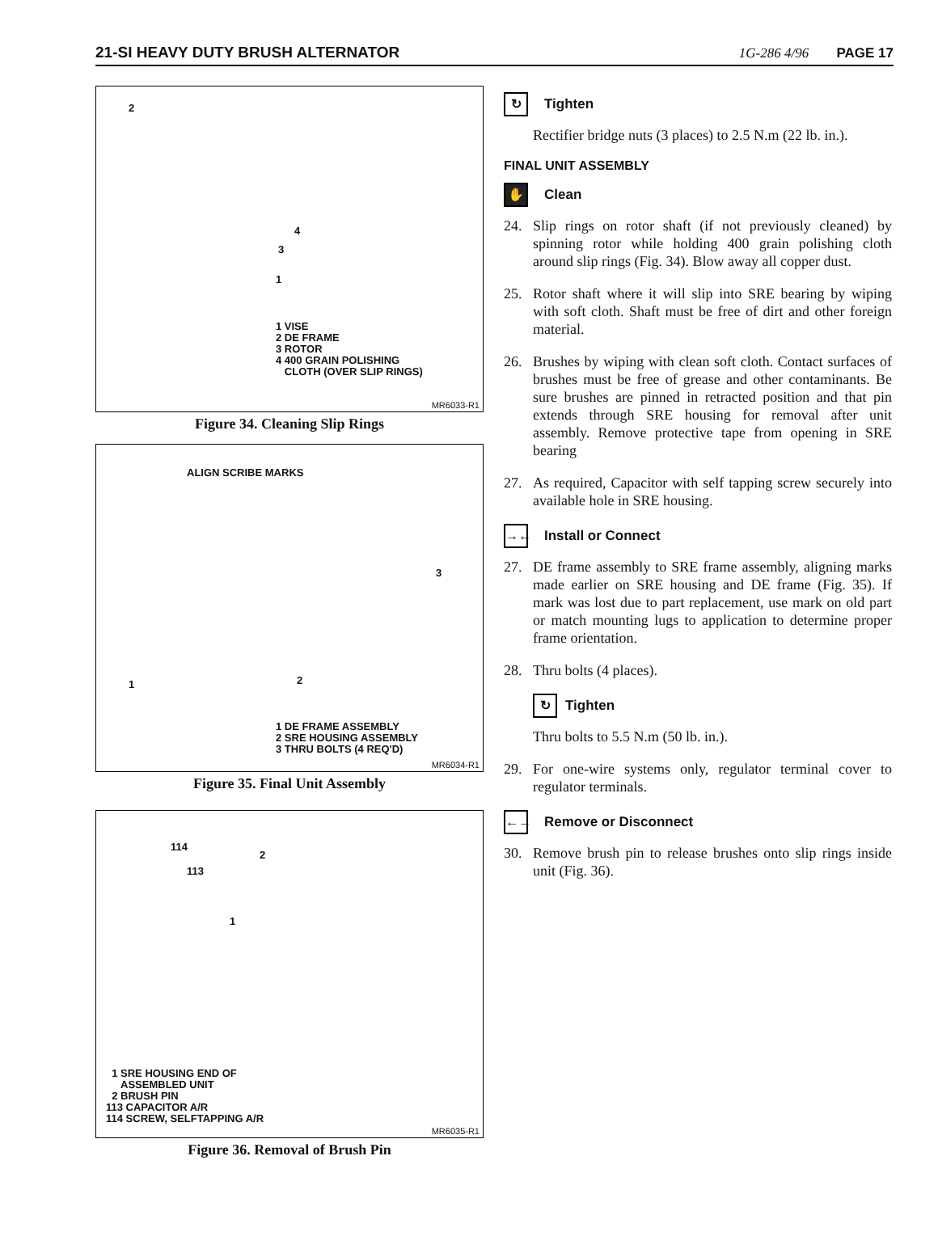21-SI HEAVY DUTY BRUSH ALTERNATOR 1G-286 4/96 PAGE 17
2
4
3
1
1 VISE
2 DE FRAME
3 ROTOR
4 400 GRAIN POLISHING
CLOTH (OVER SLIP RINGS)
MR6033-R1
Figure 34. Cleaning Slip Rings
ALIGN SCRIBE MARKS
3
1 2
1 DE FRAME ASSEMBLY
2 SRE HOUSING ASSEMBLY
3 THRU BOLTS (4 REQ'D)
MR6034-R1
Figure 35. Final Unit Assembly
114
113
2
1
1 SRE HOUSING END OF
ASSEMBLED UNIT
2 BRUSH PIN
113 CAPACITOR A/R
114 SCREW, SELFTAPPING A/R
MR6035-R1
Figure 36. Removal of Brush Pin
↻ Tighten
Rectifier bridge nuts (3 places) to 2.5 N.m (22 lb. in.).
FINAL UNIT ASSEMBLY
✋ Clean
24. Slip rings on rotor shaft (if not previously cleaned) by spinning rotor while holding 400 grain polishing cloth around slip rings (Fig. 34). Blow away all copper dust.
25. Rotor shaft where it will slip into SRE bearing by wiping with soft cloth. Shaft must be free of dirt and other foreign material.
26. Brushes by wiping with clean soft cloth. Contact surfaces of brushes must be free of grease and other contaminants. Be sure brushes are pinned in retracted position and that pin extends through SRE housing for removal after unit assembly. Remove protective tape from opening in SRE bearing
27. As required, Capacitor with self tapping screw securely into available hole in SRE housing.
→← Install or Connect
27. DE frame assembly to SRE frame assembly, aligning marks made earlier on SRE housing and DE frame (Fig. 35). If mark was lost due to part replacement, use mark on old part or match mounting lugs to application to determine proper frame orientation.
28. Thru bolts (4 places).
↻ Tighten
Thru bolts to 5.5 N.m (50 lb. in.).
29. For one-wire systems only, regulator terminal cover to regulator terminals.
←→ Remove or Disconnect
30. Remove brush pin to release brushes onto slip rings inside unit (Fig. 36).